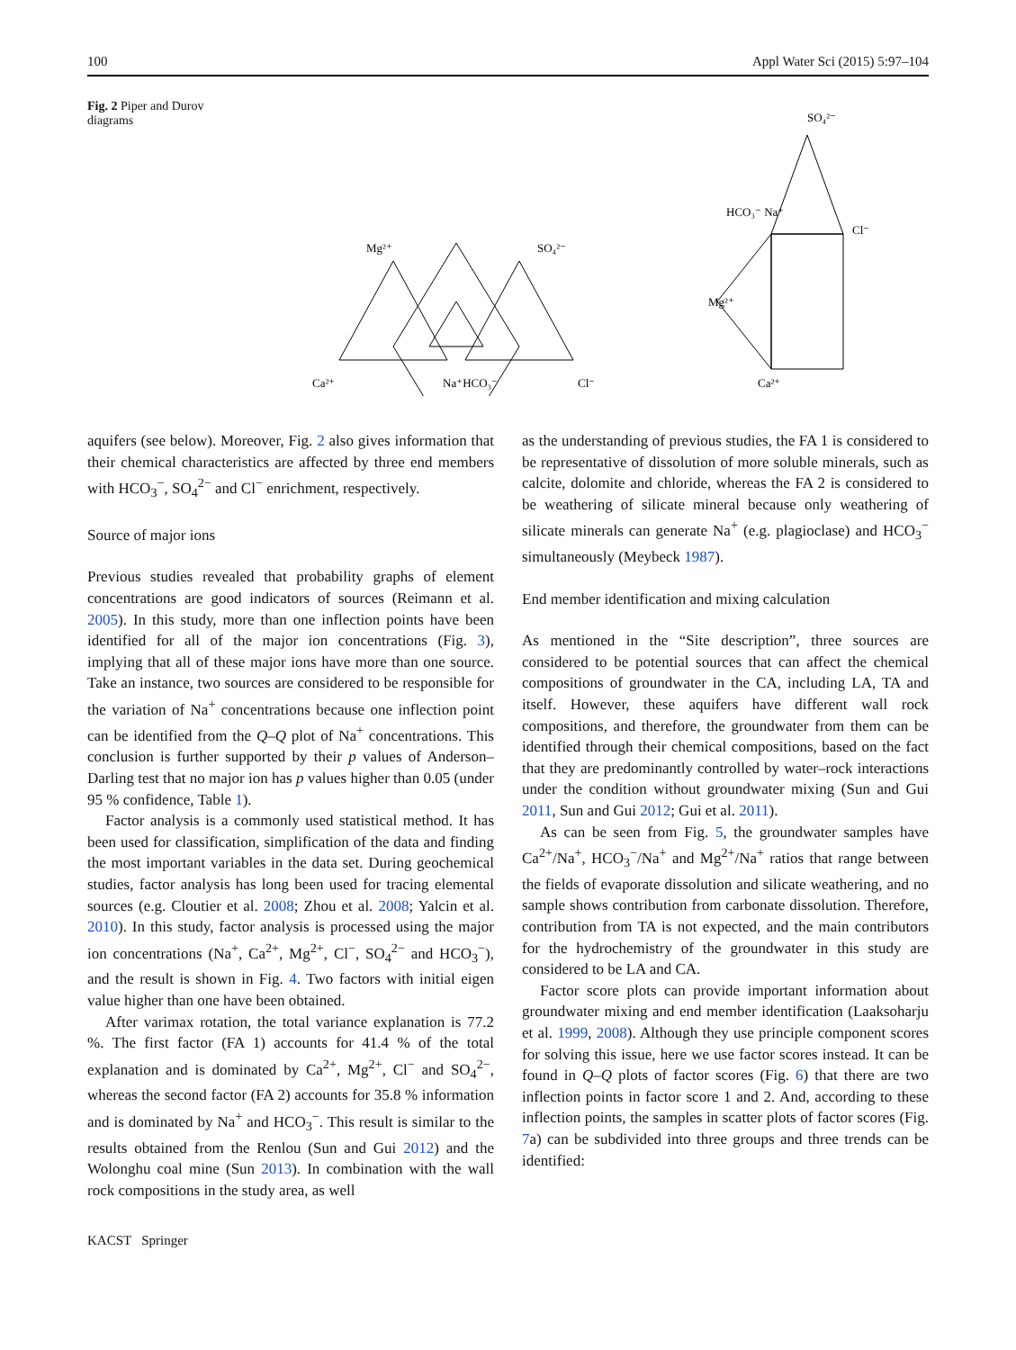100 Appl Water Sci (2015) 5:97–104
Fig. 2 Piper and Durov diagrams
Ca²⁺
Na⁺HCO₃⁻
Cl⁻
Mg²⁺
SO₄²⁻
SO₄²⁻
Cl⁻
Mg²⁺
Ca²⁺
HCO₃⁻ Na⁺
aquifers (see below). Moreover, Fig. 2 also gives information that their chemical characteristics are affected by three end members with HCO<sub>3</sub><sup>−</sup>, SO<sub>4</sub><sup>2−</sup> and Cl<sup>−</sup> enrichment, respectively.
Source of major ions
Previous studies revealed that probability graphs of element concentrations are good indicators of sources (Reimann et al. 2005). In this study, more than one inflection points have been identified for all of the major ion concentrations (Fig. 3), implying that all of these major ions have more than one source. Take an instance, two sources are considered to be responsible for the variation of Na<sup>+</sup> concentrations because one inflection point can be identified from the Q–Q plot of Na<sup>+</sup> concentrations. This conclusion is further supported by their p values of Anderson–Darling test that no major ion has p values higher than 0.05 (under 95 % confidence, Table 1).
Factor analysis is a commonly used statistical method. It has been used for classification, simplification of the data and finding the most important variables in the data set. During geochemical studies, factor analysis has long been used for tracing elemental sources (e.g. Cloutier et al. 2008; Zhou et al. 2008; Yalcin et al. 2010). In this study, factor analysis is processed using the major ion concentrations (Na<sup>+</sup>, Ca<sup>2+</sup>, Mg<sup>2+</sup>, Cl<sup>−</sup>, SO<sub>4</sub><sup>2−</sup> and HCO<sub>3</sub><sup>−</sup>), and the result is shown in Fig. 4. Two factors with initial eigen value higher than one have been obtained.
After varimax rotation, the total variance explanation is 77.2 %. The first factor (FA 1) accounts for 41.4 % of the total explanation and is dominated by Ca<sup>2+</sup>, Mg<sup>2+</sup>, Cl<sup>−</sup> and SO<sub>4</sub><sup>2−</sup>, whereas the second factor (FA 2) accounts for 35.8 % information and is dominated by Na<sup>+</sup> and HCO<sub>3</sub><sup>−</sup>. This result is similar to the results obtained from the Renlou (Sun and Gui 2012) and the Wolonghu coal mine (Sun 2013). In combination with the wall rock compositions in the study area, as well
as the understanding of previous studies, the FA 1 is considered to be representative of dissolution of more soluble minerals, such as calcite, dolomite and chloride, whereas the FA 2 is considered to be weathering of silicate mineral because only weathering of silicate minerals can generate Na<sup>+</sup> (e.g. plagioclase) and HCO<sub>3</sub><sup>−</sup> simultaneously (Meybeck 1987).
End member identification and mixing calculation
As mentioned in the “Site description”, three sources are considered to be potential sources that can affect the chemical compositions of groundwater in the CA, including LA, TA and itself. However, these aquifers have different wall rock compositions, and therefore, the groundwater from them can be identified through their chemical compositions, based on the fact that they are predominantly controlled by water–rock interactions under the condition without groundwater mixing (Sun and Gui 2011, Sun and Gui 2012; Gui et al. 2011).
As can be seen from Fig. 5, the groundwater samples have Ca<sup>2+</sup>/Na<sup>+</sup>, HCO<sub>3</sub><sup>−</sup>/Na<sup>+</sup> and Mg<sup>2+</sup>/Na<sup>+</sup> ratios that range between the fields of evaporate dissolution and silicate weathering, and no sample shows contribution from carbonate dissolution. Therefore, contribution from TA is not expected, and the main contributors for the hydrochemistry of the groundwater in this study are considered to be LA and CA.
Factor score plots can provide important information about groundwater mixing and end member identification (Laaksoharju et al. 1999, 2008). Although they use principle component scores for solving this issue, here we use factor scores instead. It can be found in Q–Q plots of factor scores (Fig. 6) that there are two inflection points in factor score 1 and 2. And, according to these inflection points, the samples in scatter plots of factor scores (Fig. 7a) can be subdivided into three groups and three trends can be identified:
KACST Springer